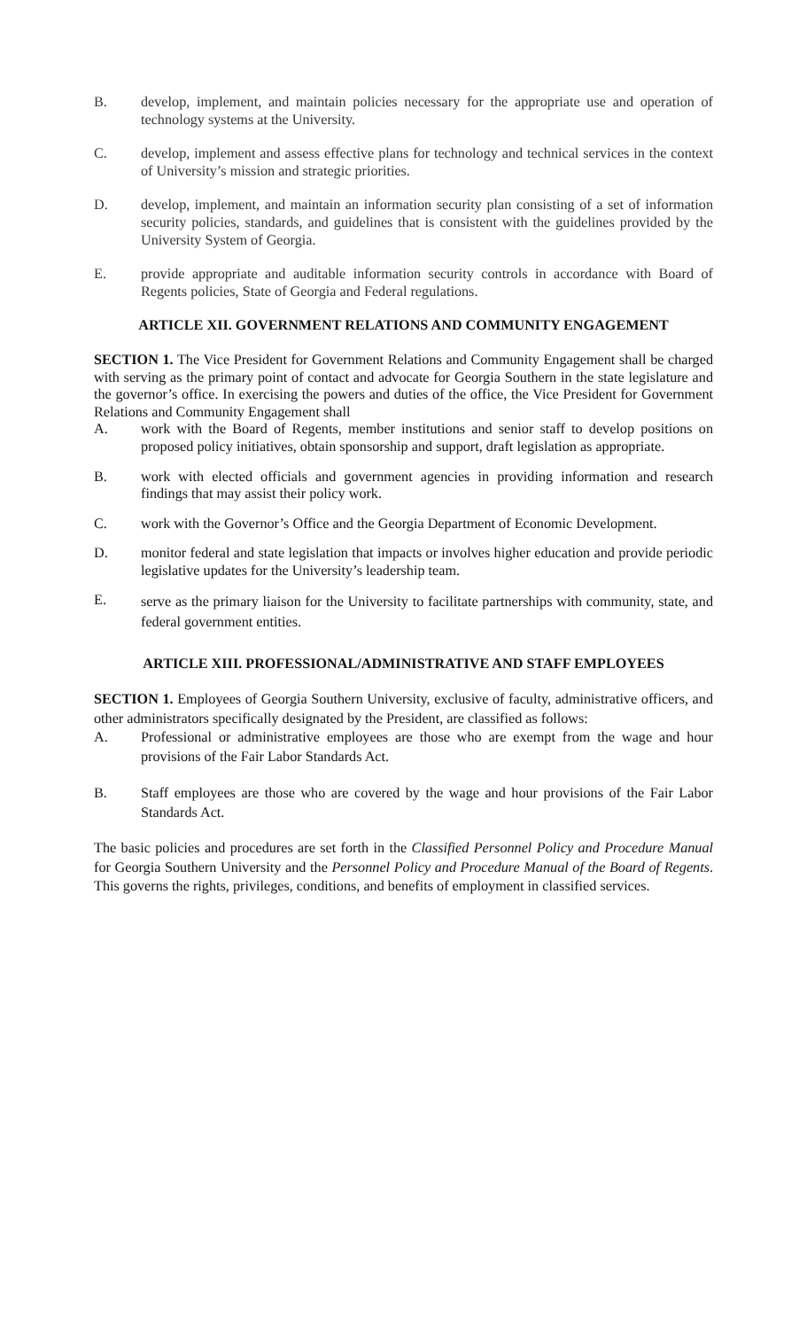B. develop, implement, and maintain policies necessary for the appropriate use and operation of technology systems at the University.
C. develop, implement and assess effective plans for technology and technical services in the context of University’s mission and strategic priorities.
D. develop, implement, and maintain an information security plan consisting of a set of information security policies, standards, and guidelines that is consistent with the guidelines provided by the University System of Georgia.
E. provide appropriate and auditable information security controls in accordance with Board of Regents policies, State of Georgia and Federal regulations.
ARTICLE XII. GOVERNMENT RELATIONS AND COMMUNITY ENGAGEMENT
SECTION 1. The Vice President for Government Relations and Community Engagement shall be charged with serving as the primary point of contact and advocate for Georgia Southern in the state legislature and the governor’s office. In exercising the powers and duties of the office, the Vice President for Government Relations and Community Engagement shall
A. work with the Board of Regents, member institutions and senior staff to develop positions on proposed policy initiatives, obtain sponsorship and support, draft legislation as appropriate.
B. work with elected officials and government agencies in providing information and research findings that may assist their policy work.
C. work with the Governor’s Office and the Georgia Department of Economic Development.
D. monitor federal and state legislation that impacts or involves higher education and provide periodic legislative updates for the University’s leadership team.
E.
serve as the primary liaison for the University to facilitate partnerships with community, state, and federal government entities.
ARTICLE XIII. PROFESSIONAL/ADMINISTRATIVE AND STAFF EMPLOYEES
SECTION 1. Employees of Georgia Southern University, exclusive of faculty, administrative officers, and other administrators specifically designated by the President, are classified as follows:
A. Professional or administrative employees are those who are exempt from the wage and hour provisions of the Fair Labor Standards Act.
B. Staff employees are those who are covered by the wage and hour provisions of the Fair Labor Standards Act.
The basic policies and procedures are set forth in the Classified Personnel Policy and Procedure Manual for Georgia Southern University and the Personnel Policy and Procedure Manual of the Board of Regents. This governs the rights, privileges, conditions, and benefits of employment in classified services.